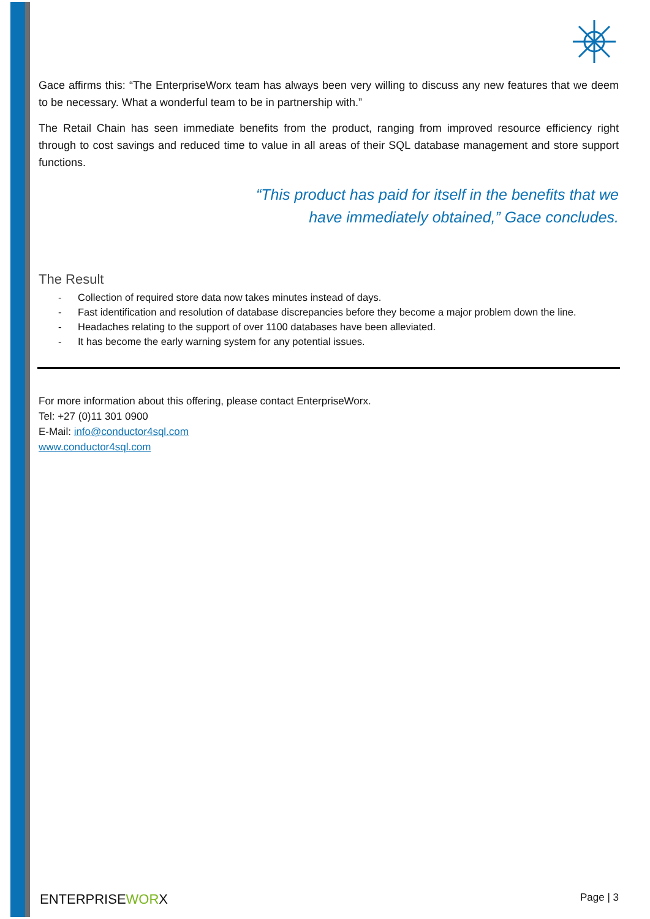Gace affirms this: “The EnterpriseWorx team has always been very willing to discuss any new features that we deem to be necessary. What a wonderful team to be in partnership with.”
The Retail Chain has seen immediate benefits from the product, ranging from improved resource efficiency right through to cost savings and reduced time to value in all areas of their SQL database management and store support functions.
“This product has paid for itself in the benefits that we
have immediately obtained,” Gace concludes.
The Result
- Collection of required store data now takes minutes instead of days.
- Fast identification and resolution of database discrepancies before they become a major problem down the line.
- Headaches relating to the support of over 1100 databases have been alleviated.
- It has become the early warning system for any potential issues.
For more information about this offering, please contact EnterpriseWorx.
Tel: +27 (0)11 301 0900
E-Mail: info@conductor4sql.com
www.conductor4sql.com
ENTERPRISEWORX Page | 3